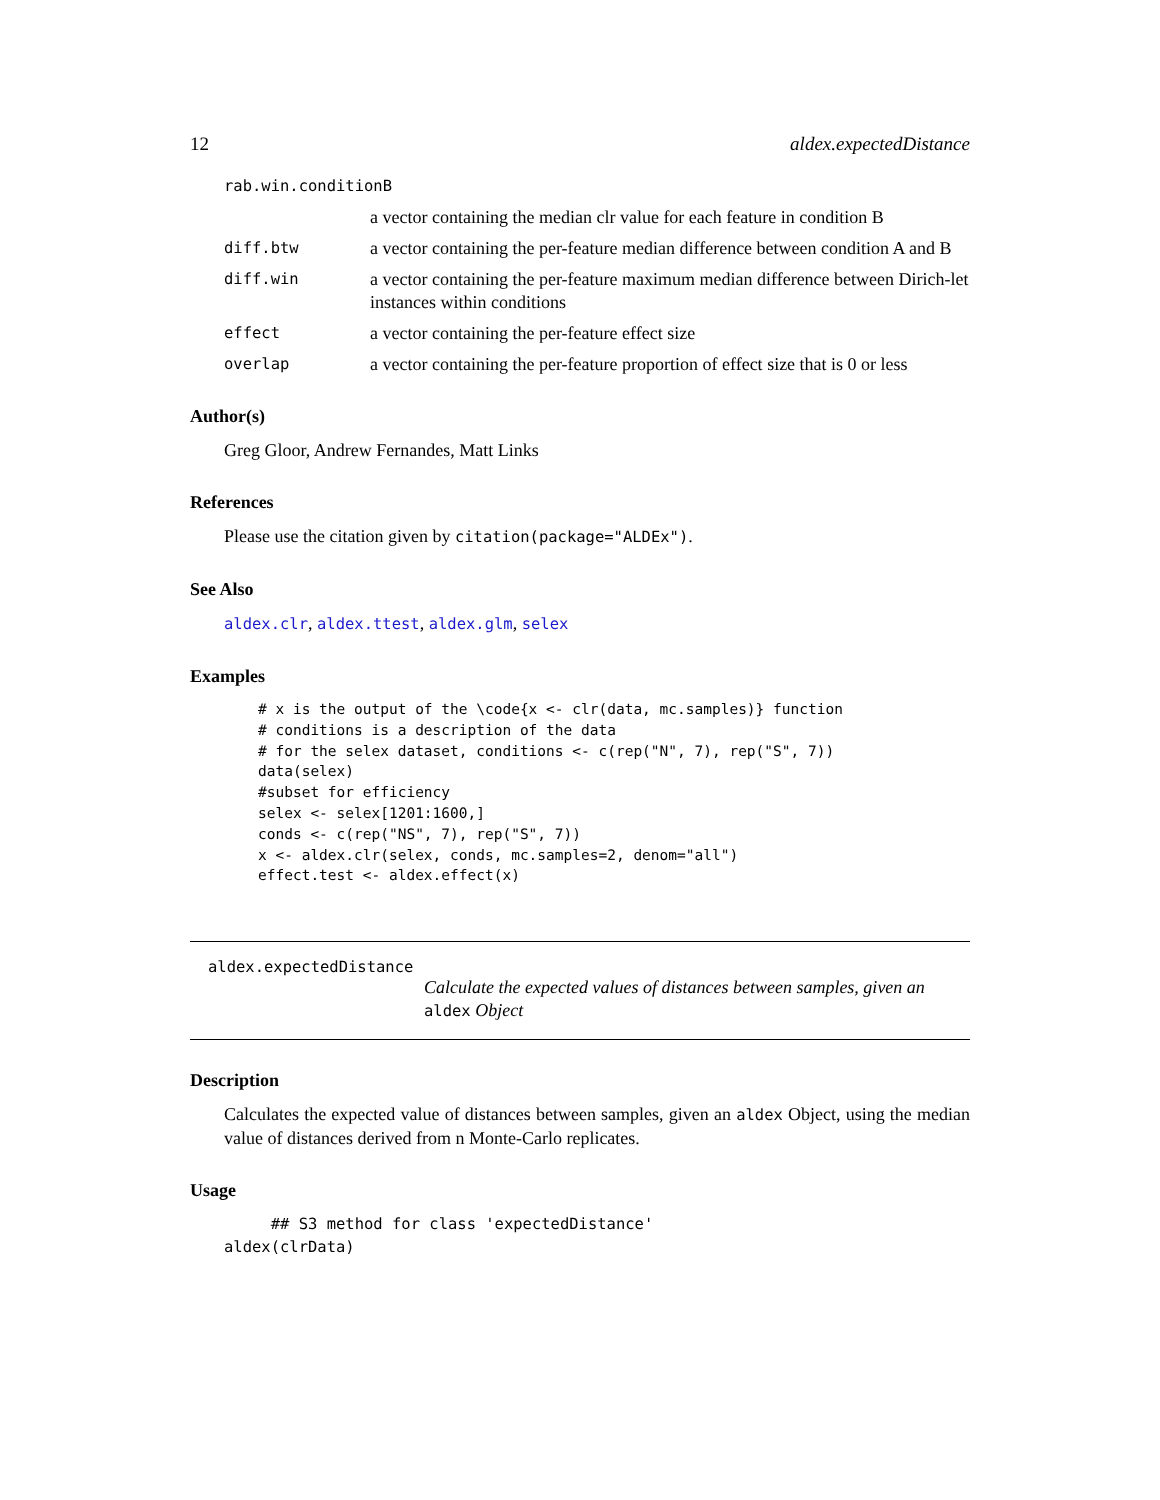12 aldex.expectedDistance
rab.win.conditionB
a vector containing the median clr value for each feature in condition B
diff.btw a vector containing the per-feature median difference between condition A and B
diff.win a vector containing the per-feature maximum median difference between Dirich-let instances within conditions
effect a vector containing the per-feature effect size
overlap a vector containing the per-feature proportion of effect size that is 0 or less
Author(s)
Greg Gloor, Andrew Fernandes, Matt Links
References
Please use the citation given by citation(package="ALDEx").
See Also
aldex.clr, aldex.ttest, aldex.glm, selex
Examples
# x is the output of the \code{x <- clr(data, mc.samples)} function
# conditions is a description of the data
# for the selex dataset, conditions <- c(rep("N", 7), rep("S", 7))
data(selex)
#subset for efficiency
selex <- selex[1201:1600,]
conds <- c(rep("NS", 7), rep("S", 7))
x <- aldex.clr(selex, conds, mc.samples=2, denom="all")
effect.test <- aldex.effect(x)
aldex.expectedDistance
Calculate the expected values of distances between samples, given an aldex Object
Description
Calculates the expected value of distances between samples, given an aldex Object, using the median value of distances derived from n Monte-Carlo replicates.
Usage
     ## S3 method for class 'expectedDistance'
aldex(clrData)